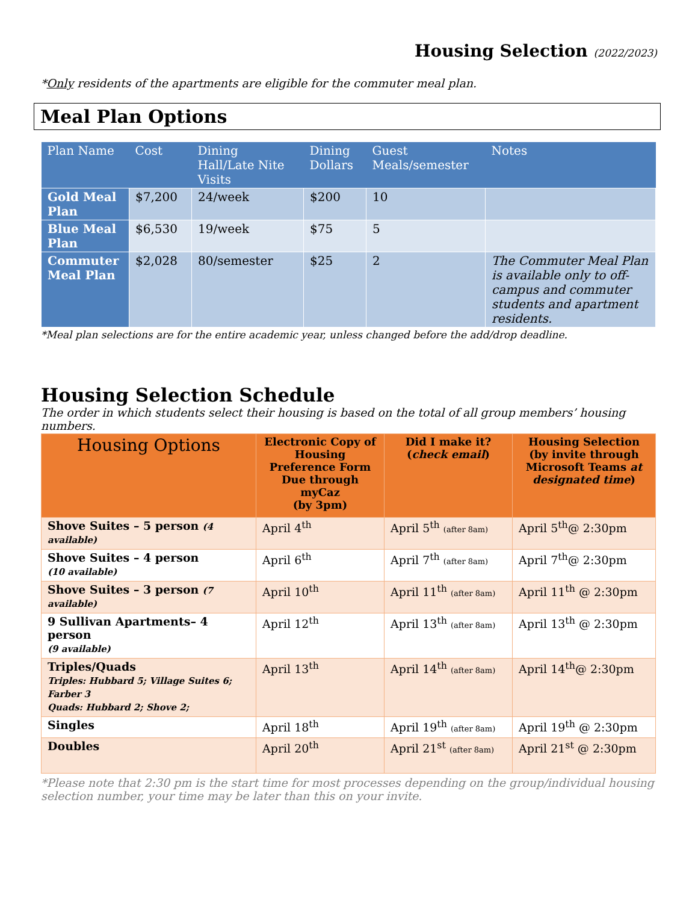Housing Selection (2022/2023)
*Only residents of the apartments are eligible for the commuter meal plan.
Meal Plan Options
| Plan Name | Cost | Dining Hall/Late Nite Visits | Dining Dollars | Guest Meals/semester | Notes |
| --- | --- | --- | --- | --- | --- |
| Gold Meal Plan | $7,200 | 24/week | $200 | 10 | |
| Blue Meal Plan | $6,530 | 19/week | $75 | 5 | |
| Commuter Meal Plan | $2,028 | 80/semester | $25 | 2 | The Commuter Meal Plan is available only to off-campus and commuter students and apartment residents. |
*Meal plan selections are for the entire academic year, unless changed before the add/drop deadline.
Housing Selection Schedule
The order in which students select their housing is based on the total of all group members’ housing numbers.
| Housing Options | Electronic Copy of Housing Preference Form Due through myCaz (by 3pm) | Did I make it? ( check email ) | Housing Selection (by invite through Microsoft Teams at designated time ) |
| --- | --- | --- | --- |
| Shove Suites – 5 person (4 available) | April 4<sup>th</sup> | April 5<sup>th</sup> (after 8am) | April 5<sup>th</sup>@ 2:30pm |
| Shove Suites – 4 person (10 available) | April 6<sup>th</sup> | April 7<sup>th</sup> (after 8am) | April 7<sup>th</sup>@ 2:30pm |
| Shove Suites – 3 person (7 available) | April 10<sup>th</sup> | April 11<sup>th</sup> (after 8am) | April 11<sup>th</sup> @ 2:30pm |
| 9 Sullivan Apartments– 4 person (9 available) | April 12<sup>th</sup> | April 13<sup>th</sup> (after 8am) | April 13<sup>th</sup> @ 2:30pm |
| Triples/Quads Triples: Hubbard 5; Village Suites 6; Farber 3 Quads: Hubbard 2; Shove 2; | April 13<sup>th</sup> | April 14<sup>th</sup> (after 8am) | April 14<sup>th</sup>@ 2:30pm |
| Singles | April 18<sup>th</sup> | April 19<sup>th</sup> (after 8am) | April 19<sup>th</sup> @ 2:30pm |
| Doubles | April 20<sup>th</sup> | April 21<sup>st</sup> (after 8am) | April 21<sup>st</sup> @ 2:30pm |
*Please note that 2:30 pm is the start time for most processes depending on the group/individual housing selection number, your time may be later than this on your invite.